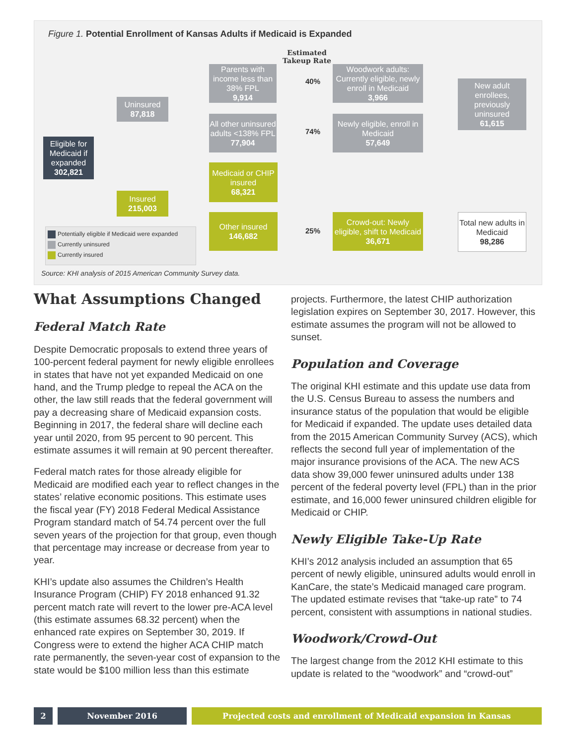Figure 1. Potential Enrollment of Kansas Adults if Medicaid is Expanded
Estimated
Takeup Rate
Eligible for Medicaid if expanded
302,821
Uninsured
87,818
Insured
215,003
Parents with income less than 38% FPL
9,914
All other uninsured adults <138% FPL
77,904
Medicaid or CHIP insured
68,321
Other insured
146,682
40%
74%
25%
Woodwork adults: Currently eligible, newly enroll in Medicaid
3,966
Newly eligible, enroll in Medicaid
57,649
Crowd-out: Newly eligible, shift to Medicaid
36,671
New adult enrollees, previously uninsured
61,615
Total new adults in Medicaid
98,286
Potentially eligible if Medicaid were expanded
Currently uninsured
Currently insured
Source: KHI analysis of 2015 American Community Survey data.
What Assumptions Changed
Federal Match Rate
Despite Democratic proposals to extend three years of 100-percent federal payment for newly eligible enrollees in states that have not yet expanded Medicaid on one hand, and the Trump pledge to repeal the ACA on the other, the law still reads that the federal government will pay a decreasing share of Medicaid expansion costs. Beginning in 2017, the federal share will decline each year until 2020, from 95 percent to 90 percent. This estimate assumes it will remain at 90 percent thereafter.
Federal match rates for those already eligible for Medicaid are modified each year to reflect changes in the states’ relative economic positions. This estimate uses the fiscal year (FY) 2018 Federal Medical Assistance Program standard match of 54.74 percent over the full seven years of the projection for that group, even though that percentage may increase or decrease from year to year.
KHI’s update also assumes the Children’s Health Insurance Program (CHIP) FY 2018 enhanced 91.32 percent match rate will revert to the lower pre-ACA level (this estimate assumes 68.32 percent) when the enhanced rate expires on September 30, 2019. If Congress were to extend the higher ACA CHIP match rate permanently, the seven-year cost of expansion to the state would be $100 million less than this estimate
projects. Furthermore, the latest CHIP authorization legislation expires on September 30, 2017. However, this estimate assumes the program will not be allowed to sunset.
Population and Coverage
The original KHI estimate and this update use data from the U.S. Census Bureau to assess the numbers and insurance status of the population that would be eligible for Medicaid if expanded. The update uses detailed data from the 2015 American Community Survey (ACS), which reflects the second full year of implementation of the major insurance provisions of the ACA. The new ACS data show 39,000 fewer uninsured adults under 138 percent of the federal poverty level (FPL) than in the prior estimate, and 16,000 fewer uninsured children eligible for Medicaid or CHIP.
Newly Eligible Take-Up Rate
KHI’s 2012 analysis included an assumption that 65 percent of newly eligible, uninsured adults would enroll in KanCare, the state’s Medicaid managed care program. The updated estimate revises that “take-up rate” to 74 percent, consistent with assumptions in national studies.
Woodwork/Crowd-Out
The largest change from the 2012 KHI estimate to this update is related to the “woodwork” and “crowd-out”
2 November 2016 Projected costs and enrollment of Medicaid expansion in Kansas